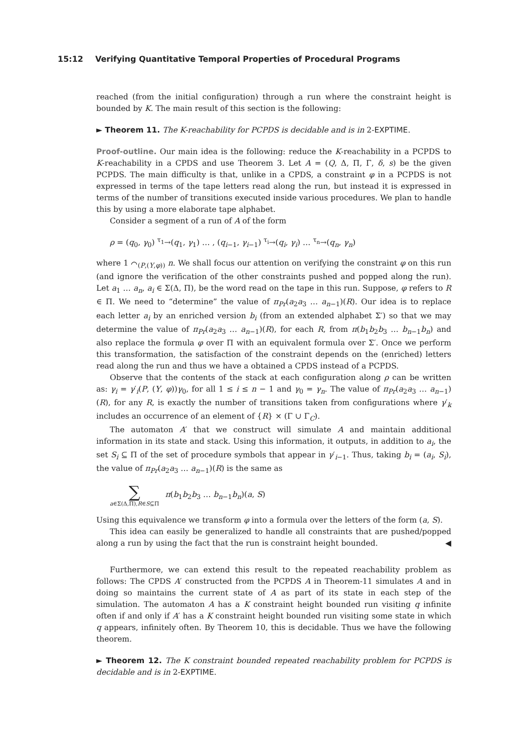15:12 Verifying Quantitative Temporal Properties of Procedural Programs
reached (from the initial configuration) through a run where the constraint height is bounded by K. The main result of this section is the following:
► Theorem 11. The K-reachability for PCPDS is decidable and is in 2-EXPTIME.
Proof-outline. Our main idea is the following: reduce the K-reachability in a PCPDS to K-reachability in a CPDS and use Theorem 3. Let A = (Q, Δ, Π, Γ, δ, s) be the given PCPDS. The main difficulty is that, unlike in a CPDS, a constraint φ in a PCPDS is not expressed in terms of the tape letters read along the run, but instead it is expressed in terms of the number of transitions executed inside various procedures. We plan to handle this by using a more elaborate tape alphabet.
Consider a segment of a run of A of the form
ρ = (q<sub>0</sub>, γ<sub>0</sub>) <sup>τ<sub>1</sub></sup>→(q<sub>1</sub>, γ<sub>1</sub>) … , (q<sub>i−1</sub>, γ<sub>i−1</sub>) <sup>τ<sub>i</sub></sup>→(q<sub>i</sub>, γ<sub>i</sub>) … <sup>τ<sub>n</sub></sup>→(q<sub>n</sub>, γ<sub>n</sub>)
where 1 ⌒<sub>(P,(Y,φ))</sub> n. We shall focus our attention on verifying the constraint φ on this run (and ignore the verification of the other constraints pushed and popped along the run). Let a<sub>1</sub> … a<sub>n</sub>, a<sub>i</sub> ∈ Σ(Δ, Π), be the word read on the tape in this run. Suppose, φ refers to R ∈ Π. We need to “determine” the value of π<sub>Pr</sub>(a<sub>2</sub>a<sub>3</sub> … a<sub>n−1</sub>)(R). Our idea is to replace each letter a<sub>i</sub> by an enriched version b<sub>i</sub> (from an extended alphabet Σ′) so that we may determine the value of π<sub>Pr</sub>(a<sub>2</sub>a<sub>3</sub> … a<sub>n−1</sub>)(R), for each R, from π(b<sub>1</sub>b<sub>2</sub>b<sub>3</sub> … b<sub>n−1</sub>b<sub>n</sub>) and also replace the formula φ over Π with an equivalent formula over Σ′. Once we perform this transformation, the satisfaction of the constraint depends on the (enriched) letters read along the run and thus we have a obtained a CPDS instead of a PCPDS.
Observe that the contents of the stack at each configuration along ρ can be written as: γ<sub>i</sub> = γ′<sub>i</sub>(P, (Y, φ))γ<sub>0</sub>, for all 1 ≤ i ≤ n − 1 and γ<sub>0</sub> = γ<sub>n</sub>. The value of π<sub>Pr</sub>(a<sub>2</sub>a<sub>3</sub> … a<sub>n−1</sub>)(R), for any R, is exactly the number of transitions taken from configurations where γ′<sub>k</sub> includes an occurrence of an element of {R} × (Γ ∪ Γ<sub>C</sub>).
The automaton A′ that we construct will simulate A and maintain additional information in its state and stack. Using this information, it outputs, in addition to a<sub>i</sub>, the set S<sub>i</sub> ⊆ Π of the set of procedure symbols that appear in γ′<sub>i−1</sub>. Thus, taking b<sub>i</sub> = (a<sub>i</sub>, S<sub>i</sub>), the value of π<sub>Pr</sub>(a<sub>2</sub>a<sub>3</sub> … a<sub>n−1</sub>)(R) is the same as
∑
a∈Σ(Δ,Π),R∈S⊆Π
π(b<sub>1</sub>b<sub>2</sub>b<sub>3</sub> … b<sub>n−1</sub>b<sub>n</sub>)(a, S)
Using this equivalence we transform φ into a formula over the letters of the form (a, S).
This idea can easily be generalized to handle all constraints that are pushed/popped along a run by using the fact that the run is constraint height bounded. ◀
Furthermore, we can extend this result to the repeated reachability problem as follows: The CPDS A′ constructed from the PCPDS A in Theorem-11 simulates A and in doing so maintains the current state of A as part of its state in each step of the simulation. The automaton A has a K constraint height bounded run visiting q infinite often if and only if A′ has a K constraint height bounded run visiting some state in which q appears, infinitely often. By Theorem 10, this is decidable. Thus we have the following theorem.
► Theorem 12. The K constraint bounded repeated reachability problem for PCPDS is decidable and is in 2-EXPTIME.